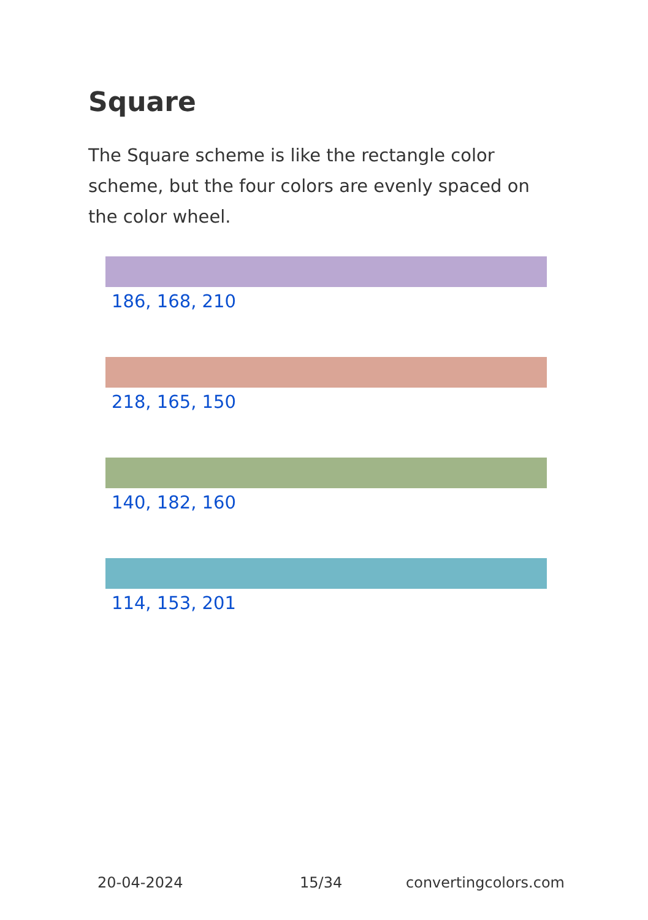Square
The Square scheme is like the rectangle color scheme, but the four colors are evenly spaced on the color wheel.
186, 168, 210
218, 165, 150
140, 182, 160
114, 153, 201
20-04-2024 15/34 convertingcolors.com